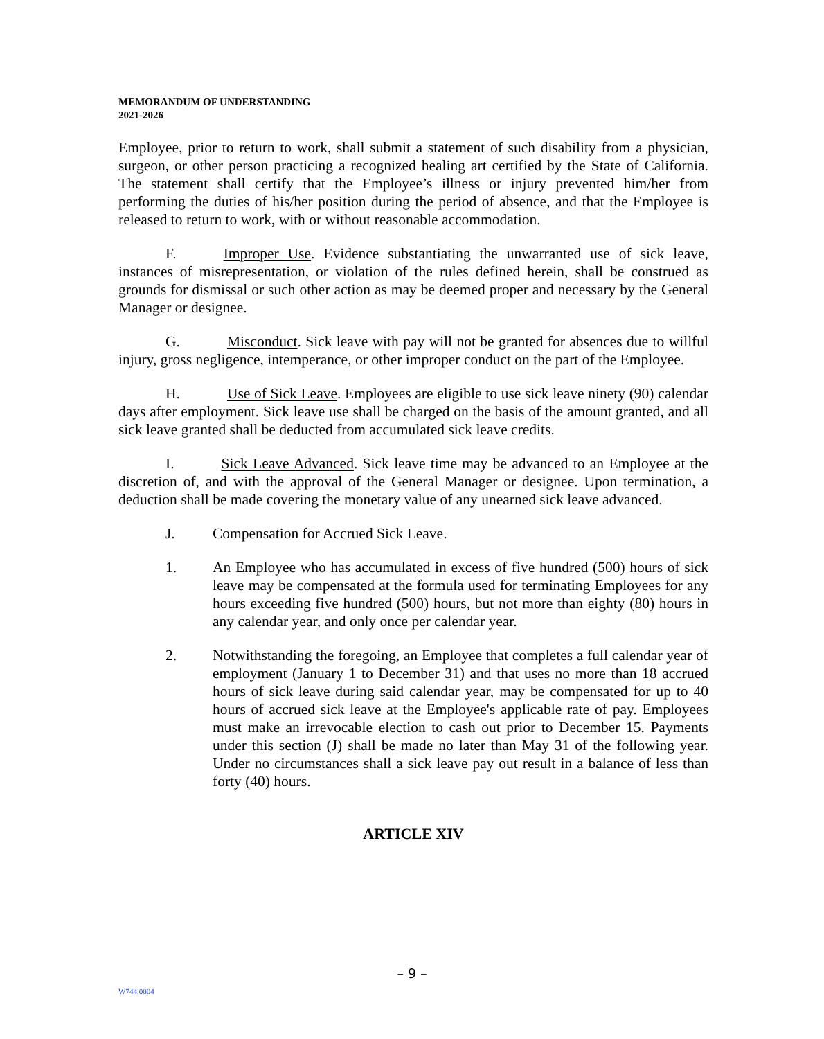MEMORANDUM OF UNDERSTANDING
2021-2026
Employee, prior to return to work, shall submit a statement of such disability from a physician, surgeon, or other person practicing a recognized healing art certified by the State of California. The statement shall certify that the Employee’s illness or injury prevented him/her from performing the duties of his/her position during the period of absence, and that the Employee is released to return to work, with or without reasonable accommodation.
F. Improper Use. Evidence substantiating the unwarranted use of sick leave, instances of misrepresentation, or violation of the rules defined herein, shall be construed as grounds for dismissal or such other action as may be deemed proper and necessary by the General Manager or designee.
G. Misconduct. Sick leave with pay will not be granted for absences due to willful injury, gross negligence, intemperance, or other improper conduct on the part of the Employee.
H. Use of Sick Leave. Employees are eligible to use sick leave ninety (90) calendar days after employment. Sick leave use shall be charged on the basis of the amount granted, and all sick leave granted shall be deducted from accumulated sick leave credits.
I. Sick Leave Advanced. Sick leave time may be advanced to an Employee at the discretion of, and with the approval of the General Manager or designee. Upon termination, a deduction shall be made covering the monetary value of any unearned sick leave advanced.
J. Compensation for Accrued Sick Leave.
1. An Employee who has accumulated in excess of five hundred (500) hours of sick leave may be compensated at the formula used for terminating Employees for any hours exceeding five hundred (500) hours, but not more than eighty (80) hours in any calendar year, and only once per calendar year.
2. Notwithstanding the foregoing, an Employee that completes a full calendar year of employment (January 1 to December 31) and that uses no more than 18 accrued hours of sick leave during said calendar year, may be compensated for up to 40 hours of accrued sick leave at the Employee's applicable rate of pay. Employees must make an irrevocable election to cash out prior to December 15. Payments under this section (J) shall be made no later than May 31 of the following year. Under no circumstances shall a sick leave pay out result in a balance of less than forty (40) hours.
ARTICLE XIV
– 9 –
W744.0004